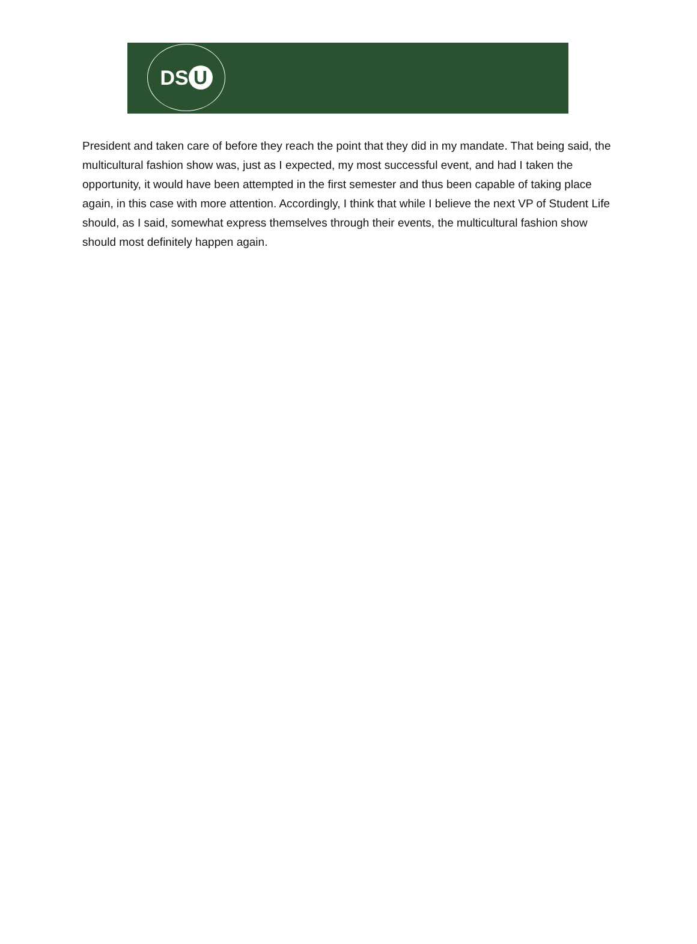DS U
President and taken care of before they reach the point that they did in my mandate. That being said, the multicultural fashion show was, just as I expected, my most successful event, and had I taken the opportunity, it would have been attempted in the first semester and thus been capable of taking place again, in this case with more attention. Accordingly, I think that while I believe the next VP of Student Life should, as I said, somewhat express themselves through their events, the multicultural fashion show should most definitely happen again.